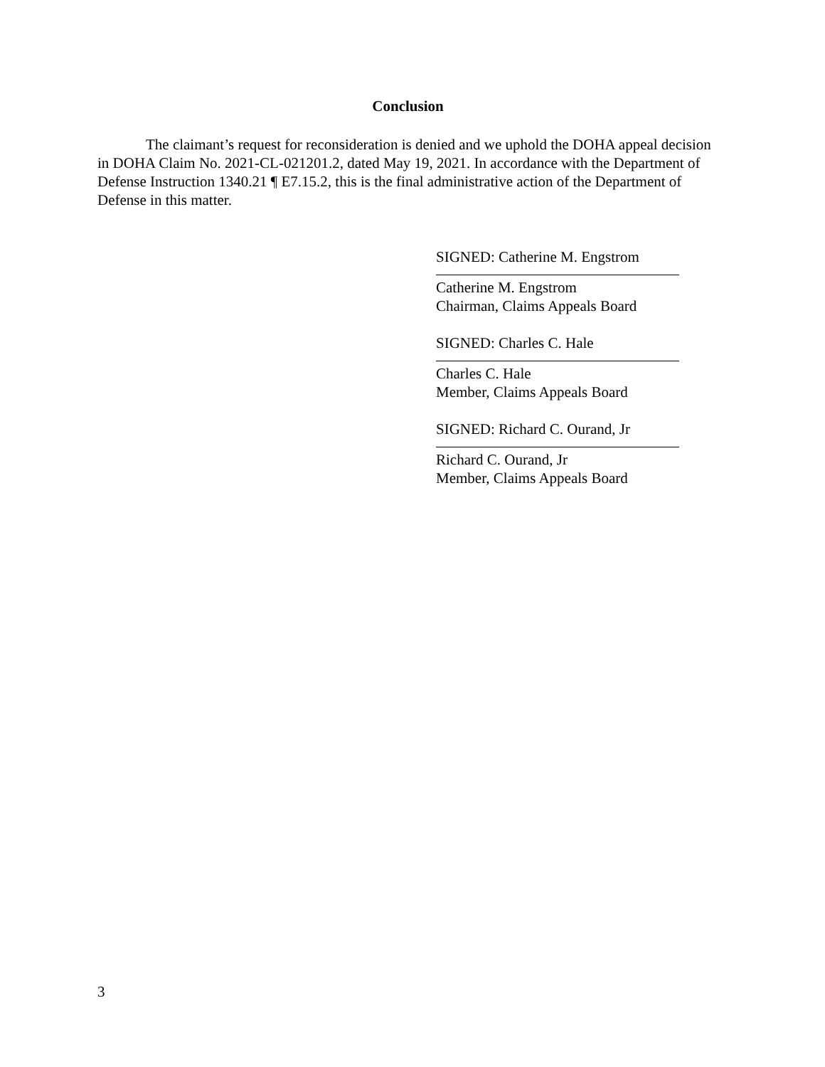Conclusion
The claimant’s request for reconsideration is denied and we uphold the DOHA appeal decision in DOHA Claim No. 2021-CL-021201.2, dated May 19, 2021. In accordance with the Department of Defense Instruction 1340.21 ¶ E7.15.2, this is the final administrative action of the Department of Defense in this matter.
SIGNED: Catherine M. Engstrom
Catherine M. Engstrom
Chairman, Claims Appeals Board
SIGNED: Charles C. Hale
Charles C. Hale
Member, Claims Appeals Board
SIGNED: Richard C. Ourand, Jr
Richard C. Ourand, Jr
Member, Claims Appeals Board
3